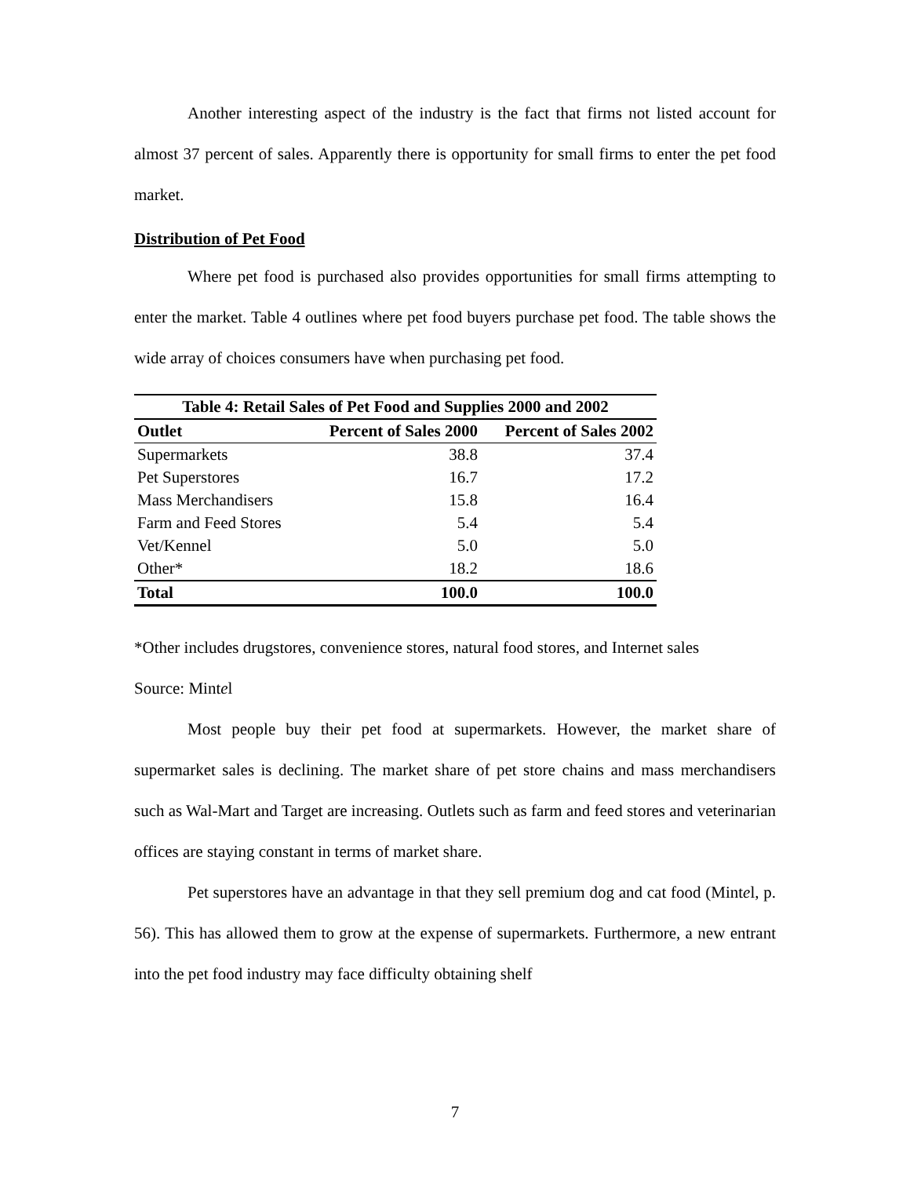Another interesting aspect of the industry is the fact that firms not listed account for almost 37 percent of sales. Apparently there is opportunity for small firms to enter the pet food market.
Distribution of Pet Food
Where pet food is purchased also provides opportunities for small firms attempting to enter the market. Table 4 outlines where pet food buyers purchase pet food. The table shows the wide array of choices consumers have when purchasing pet food.
| Table 4: Retail Sales of Pet Food and Supplies 2000 and 2002 | | |
| Outlet | Percent of Sales 2000 | Percent of Sales 2002 |
| Supermarkets | 38.8 | 37.4 |
| Pet Superstores | 16.7 | 17.2 |
| Mass Merchandisers | 15.8 | 16.4 |
| Farm and Feed Stores | 5.4 | 5.4 |
| Vet/Kennel | 5.0 | 5.0 |
| Other* | 18.2 | 18.6 |
| Total | 100.0 | 100.0 |
*Other includes drugstores, convenience stores, natural food stores, and Internet sales
Source: Mintel
Most people buy their pet food at supermarkets. However, the market share of supermarket sales is declining. The market share of pet store chains and mass merchandisers such as Wal-Mart and Target are increasing. Outlets such as farm and feed stores and veterinarian offices are staying constant in terms of market share.
Pet superstores have an advantage in that they sell premium dog and cat food (Mintel, p. 56). This has allowed them to grow at the expense of supermarkets. Furthermore, a new entrant into the pet food industry may face difficulty obtaining shelf
7